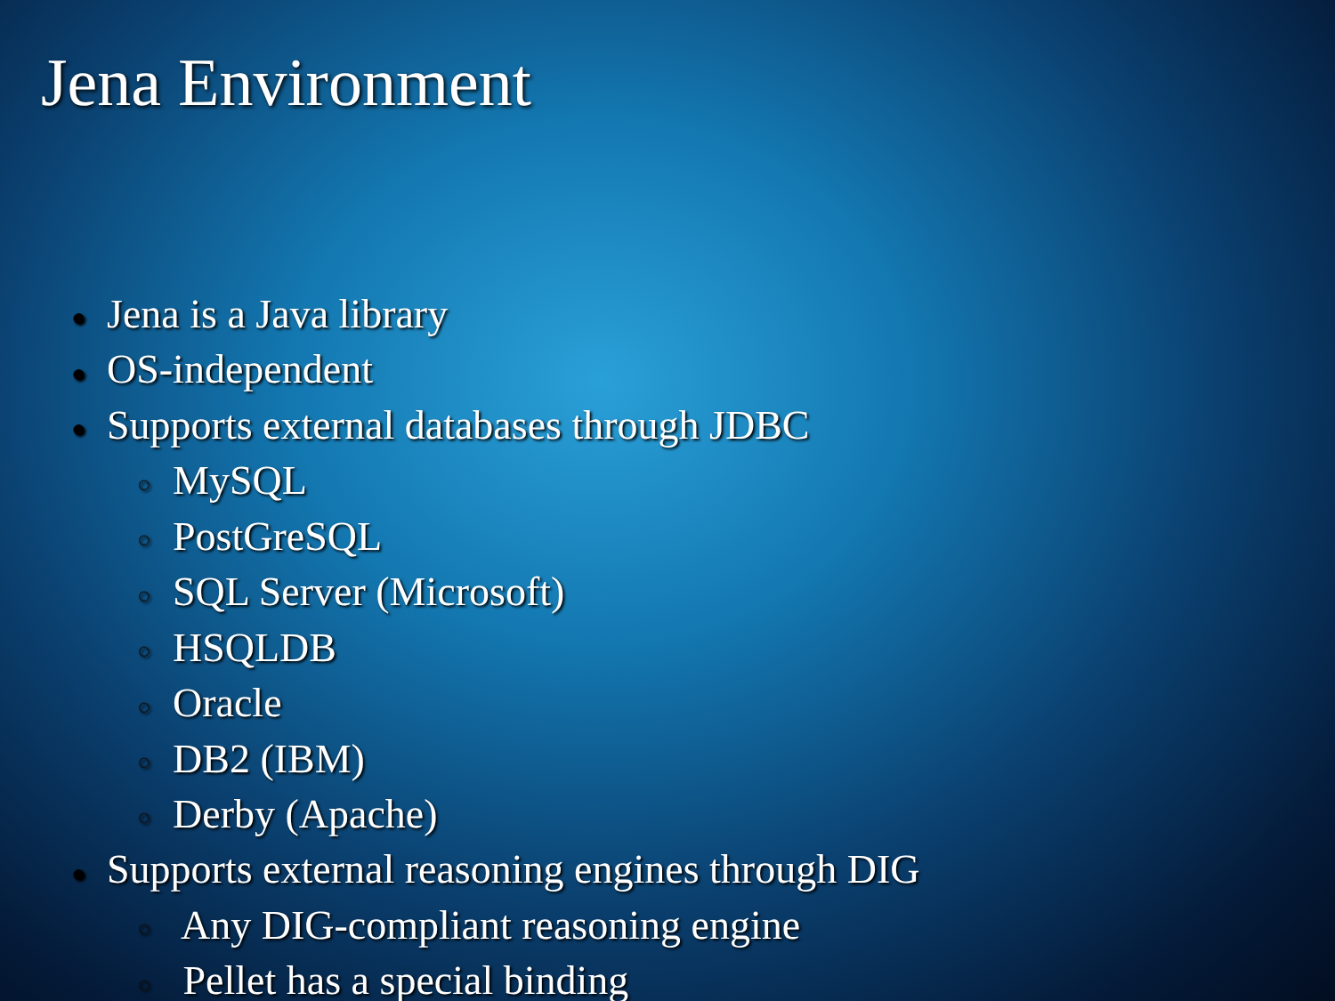Jena Environment
● Jena is a Java library
● OS-independent
● Supports external databases through JDBC
○ MySQL
○ PostGreSQL
○ SQL Server (Microsoft)
○ HSQLDB
○ Oracle
○ DB2 (IBM)
○ Derby (Apache)
● Supports external reasoning engines through DIG
○ Any DIG-compliant reasoning engine
○ Pellet has a special binding